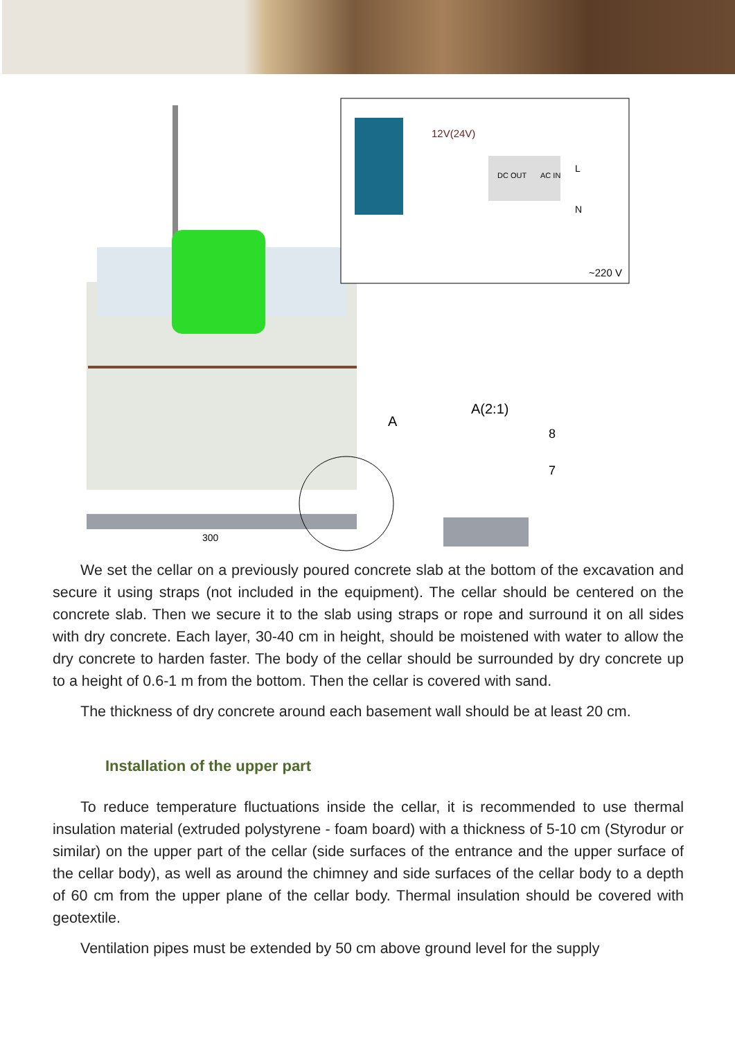300
A
12V(24V)
DC OUT
AC IN
L
N
~220 V
A(2:1)
8
7
We set the cellar on a previously poured concrete slab at the bottom of the excavation and secure it using straps (not included in the equipment). The cellar should be centered on the concrete slab. Then we secure it to the slab using straps or rope and surround it on all sides with dry concrete. Each layer, 30-40 cm in height, should be moistened with water to allow the dry concrete to harden faster. The body of the cellar should be surrounded by dry concrete up to a height of 0.6-1 m from the bottom. Then the cellar is covered with sand.
The thickness of dry concrete around each basement wall should be at least 20 cm.
Installation of the upper part
To reduce temperature fluctuations inside the cellar, it is recommended to use thermal insulation material (extruded polystyrene - foam board) with a thickness of 5-10 cm (Styrodur or similar) on the upper part of the cellar (side surfaces of the entrance and the upper surface of the cellar body), as well as around the chimney and side surfaces of the cellar body to a depth of 60 cm from the upper plane of the cellar body. Thermal insulation should be covered with geotextile.
Ventilation pipes must be extended by 50 cm above ground level for the supply